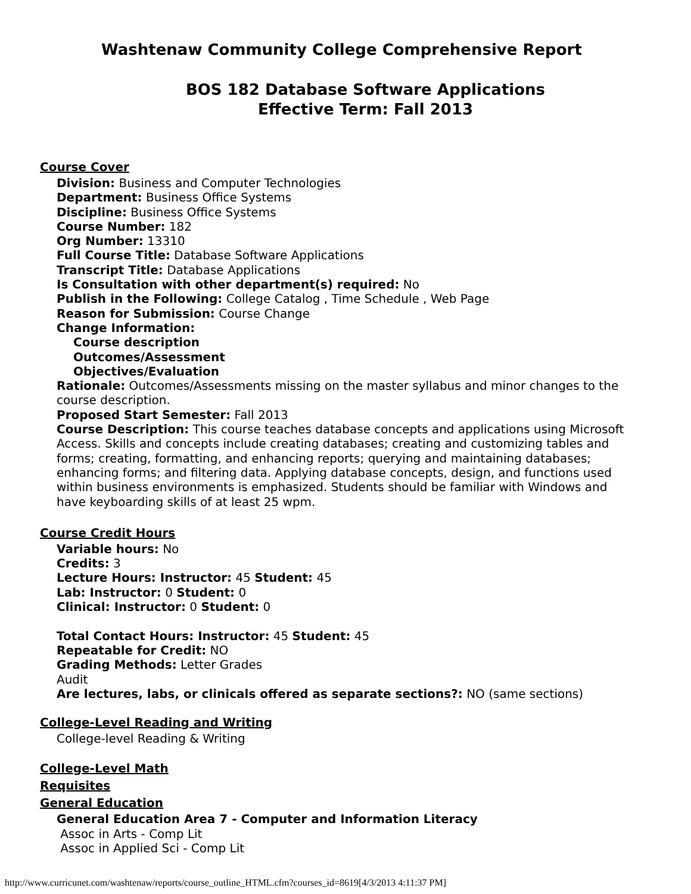Washtenaw Community College Comprehensive Report
BOS 182 Database Software Applications
Effective Term: Fall 2013
Course Cover
Division: Business and Computer Technologies
Department: Business Office Systems
Discipline: Business Office Systems
Course Number: 182
Org Number: 13310
Full Course Title: Database Software Applications
Transcript Title: Database Applications
Is Consultation with other department(s) required: No
Publish in the Following: College Catalog , Time Schedule , Web Page
Reason for Submission: Course Change
Change Information:
Course description
Outcomes/Assessment
Objectives/Evaluation
Rationale: Outcomes/Assessments missing on the master syllabus and minor changes to the course description.
Proposed Start Semester: Fall 2013
Course Description: This course teaches database concepts and applications using Microsoft Access. Skills and concepts include creating databases; creating and customizing tables and forms; creating, formatting, and enhancing reports; querying and maintaining databases; enhancing forms; and filtering data. Applying database concepts, design, and functions used within business environments is emphasized. Students should be familiar with Windows and have keyboarding skills of at least 25 wpm.
Course Credit Hours
Variable hours: No
Credits: 3
Lecture Hours: Instructor: 45 Student: 45
Lab: Instructor: 0 Student: 0
Clinical: Instructor: 0 Student: 0
Total Contact Hours: Instructor: 45 Student: 45
Repeatable for Credit: NO
Grading Methods: Letter Grades
Audit
Are lectures, labs, or clinicals offered as separate sections?: NO (same sections)
College-Level Reading and Writing
College-level Reading & Writing
College-Level Math
Requisites
General Education
General Education Area 7 - Computer and Information Literacy
Assoc in Arts - Comp Lit
Assoc in Applied Sci - Comp Lit
http://www.curricunet.com/washtenaw/reports/course_outline_HTML.cfm?courses_id=8619[4/3/2013 4:11:37 PM]